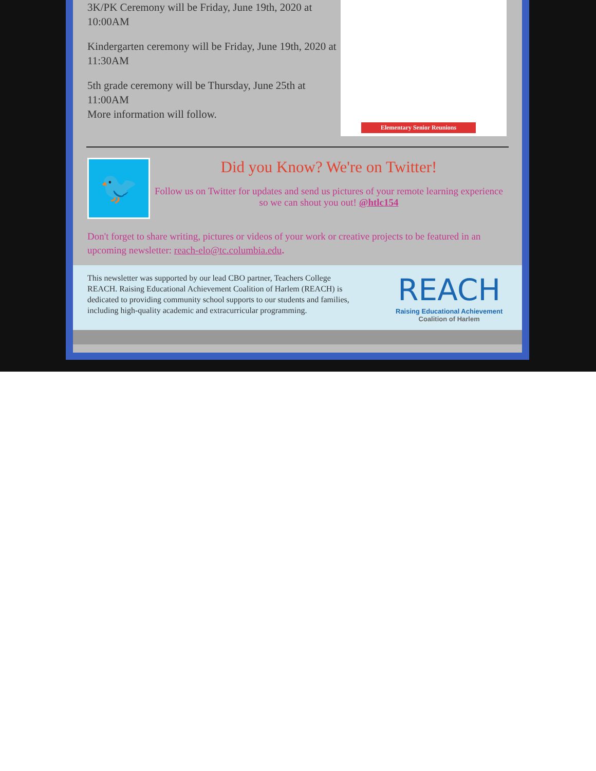3K/PK Ceremony will be Friday, June 19th, 2020 at 10:00AM
Kindergarten ceremony will be Friday, June 19th, 2020 at 11:30AM
5th grade ceremony will be Thursday, June 25th at 11:00AM
More information will follow.
Elementary Senior Reunions
🐦
Did you Know? We're on Twitter!
Follow us on Twitter for updates and send us pictures of your remote learning experience so we can shout you out! @htlc154
Don't forget to share writing, pictures or videos of your work or creative projects to be featured in an upcoming newsletter: reach-elo@tc.columbia.edu.
This newsletter was supported by our lead CBO partner, Teachers College REACH. Raising Educational Achievement Coalition of Harlem (REACH) is dedicated to providing community school supports to our students and families, including high-quality academic and extracurricular programming.
REACH
Raising Educational Achievement
Coalition of Harlem